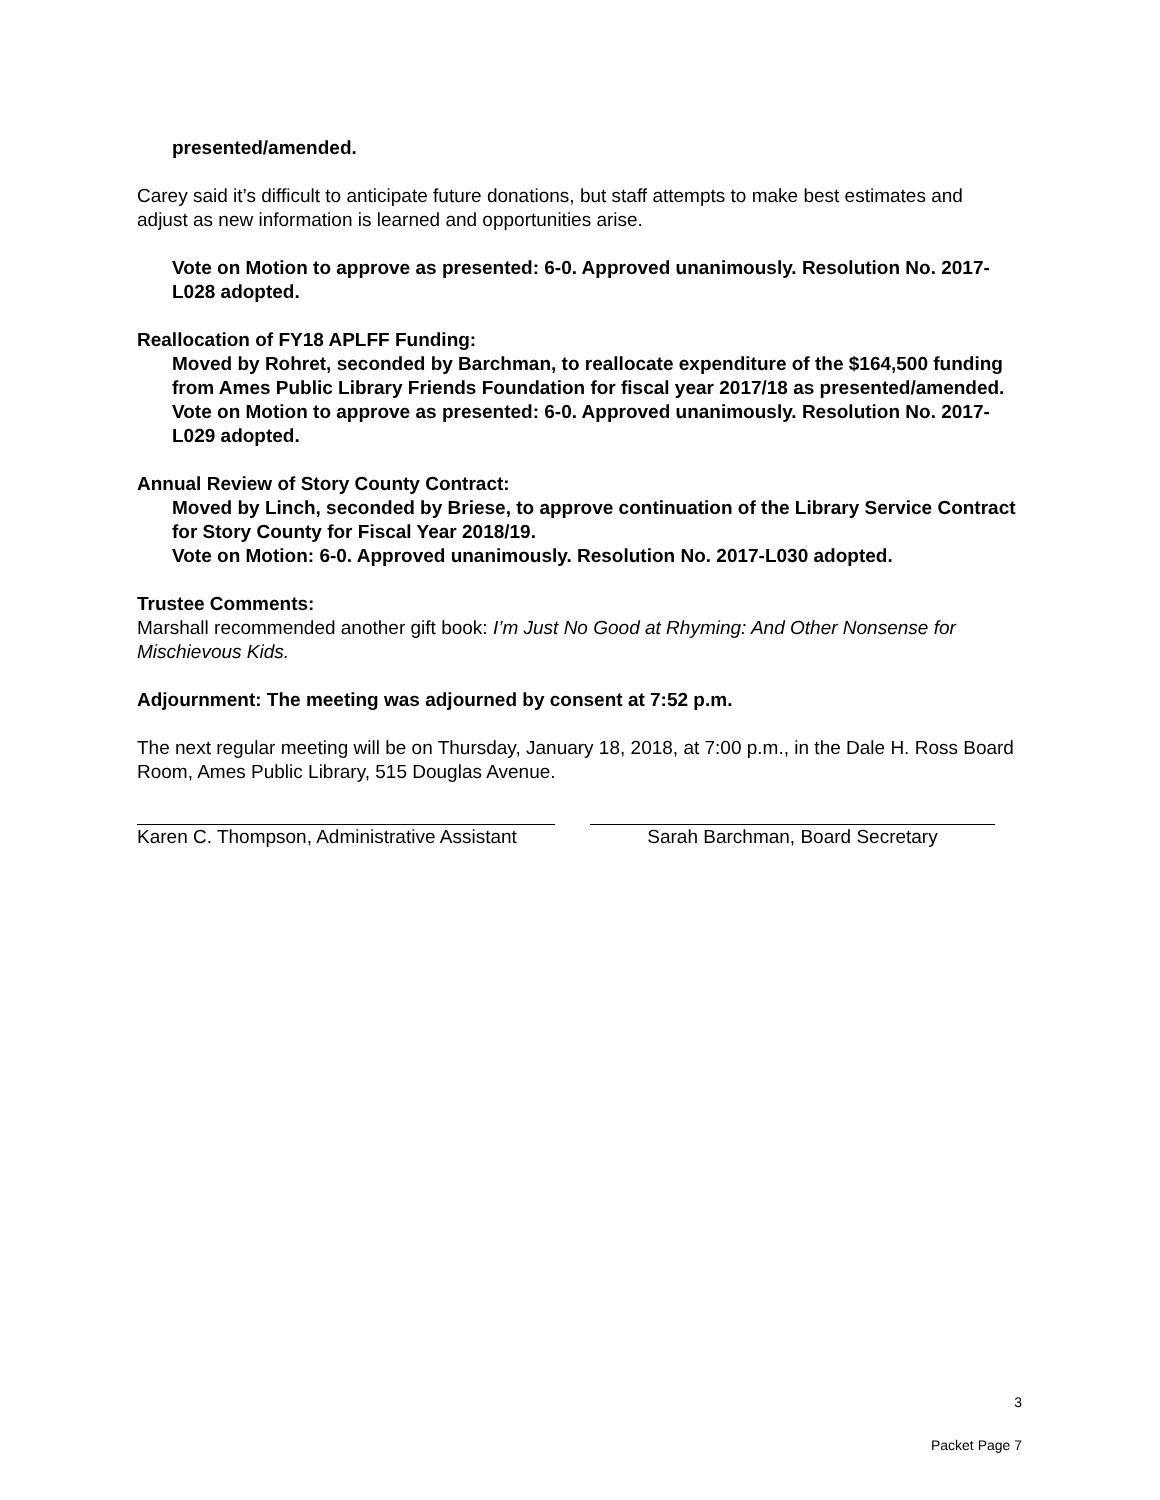presented/amended.
Carey said it’s difficult to anticipate future donations, but staff attempts to make best estimates and adjust as new information is learned and opportunities arise.
Vote on Motion to approve as presented: 6-0. Approved unanimously. Resolution No. 2017-L028 adopted.
Reallocation of FY18 APLFF Funding:
Moved by Rohret, seconded by Barchman, to reallocate expenditure of the $164,500 funding from Ames Public Library Friends Foundation for fiscal year 2017/18 as presented/amended.
Vote on Motion to approve as presented: 6-0. Approved unanimously. Resolution No. 2017-L029 adopted.
Annual Review of Story County Contract:
Moved by Linch, seconded by Briese, to approve continuation of the Library Service Contract for Story County for Fiscal Year 2018/19.
Vote on Motion: 6-0. Approved unanimously. Resolution No. 2017-L030 adopted.
Trustee Comments:
Marshall recommended another gift book: I’m Just No Good at Rhyming: And Other Nonsense for Mischievous Kids.
Adjournment: The meeting was adjourned by consent at 7:52 p.m.
The next regular meeting will be on Thursday, January 18, 2018, at 7:00 p.m., in the Dale H. Ross Board Room, Ames Public Library, 515 Douglas Avenue.
Karen C. Thompson, Administrative Assistant
Sarah Barchman, Board Secretary
3
Packet Page 7